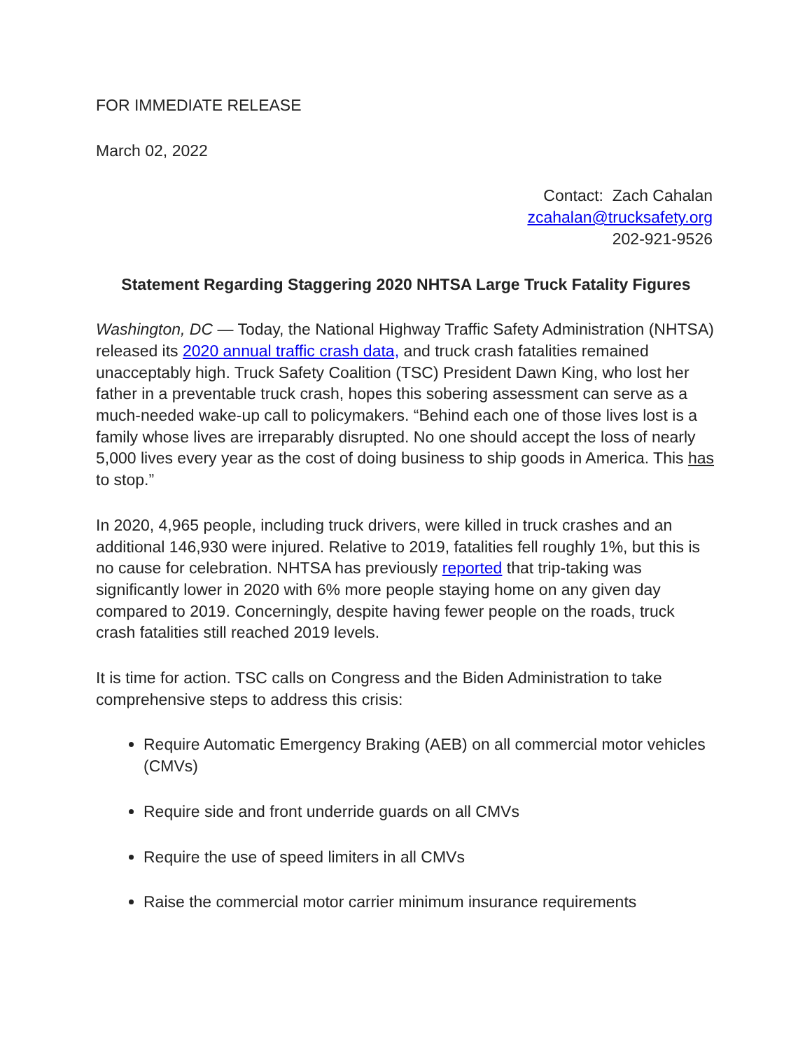FOR IMMEDIATE RELEASE
March 02, 2022
Contact: Zach Cahalan
zcahalan@trucksafety.org
202-921-9526
Statement Regarding Staggering 2020 NHTSA Large Truck Fatality Figures
Washington, DC — Today, the National Highway Traffic Safety Administration (NHTSA) released its 2020 annual traffic crash data, and truck crash fatalities remained unacceptably high. Truck Safety Coalition (TSC) President Dawn King, who lost her father in a preventable truck crash, hopes this sobering assessment can serve as a much-needed wake-up call to policymakers. “Behind each one of those lives lost is a family whose lives are irreparably disrupted. No one should accept the loss of nearly 5,000 lives every year as the cost of doing business to ship goods in America. This has to stop.”
In 2020, 4,965 people, including truck drivers, were killed in truck crashes and an additional 146,930 were injured. Relative to 2019, fatalities fell roughly 1%, but this is no cause for celebration. NHTSA has previously reported that trip-taking was significantly lower in 2020 with 6% more people staying home on any given day compared to 2019. Concerningly, despite having fewer people on the roads, truck crash fatalities still reached 2019 levels.
It is time for action. TSC calls on Congress and the Biden Administration to take comprehensive steps to address this crisis:
Require Automatic Emergency Braking (AEB) on all commercial motor vehicles (CMVs)
Require side and front underride guards on all CMVs
Require the use of speed limiters in all CMVs
Raise the commercial motor carrier minimum insurance requirements